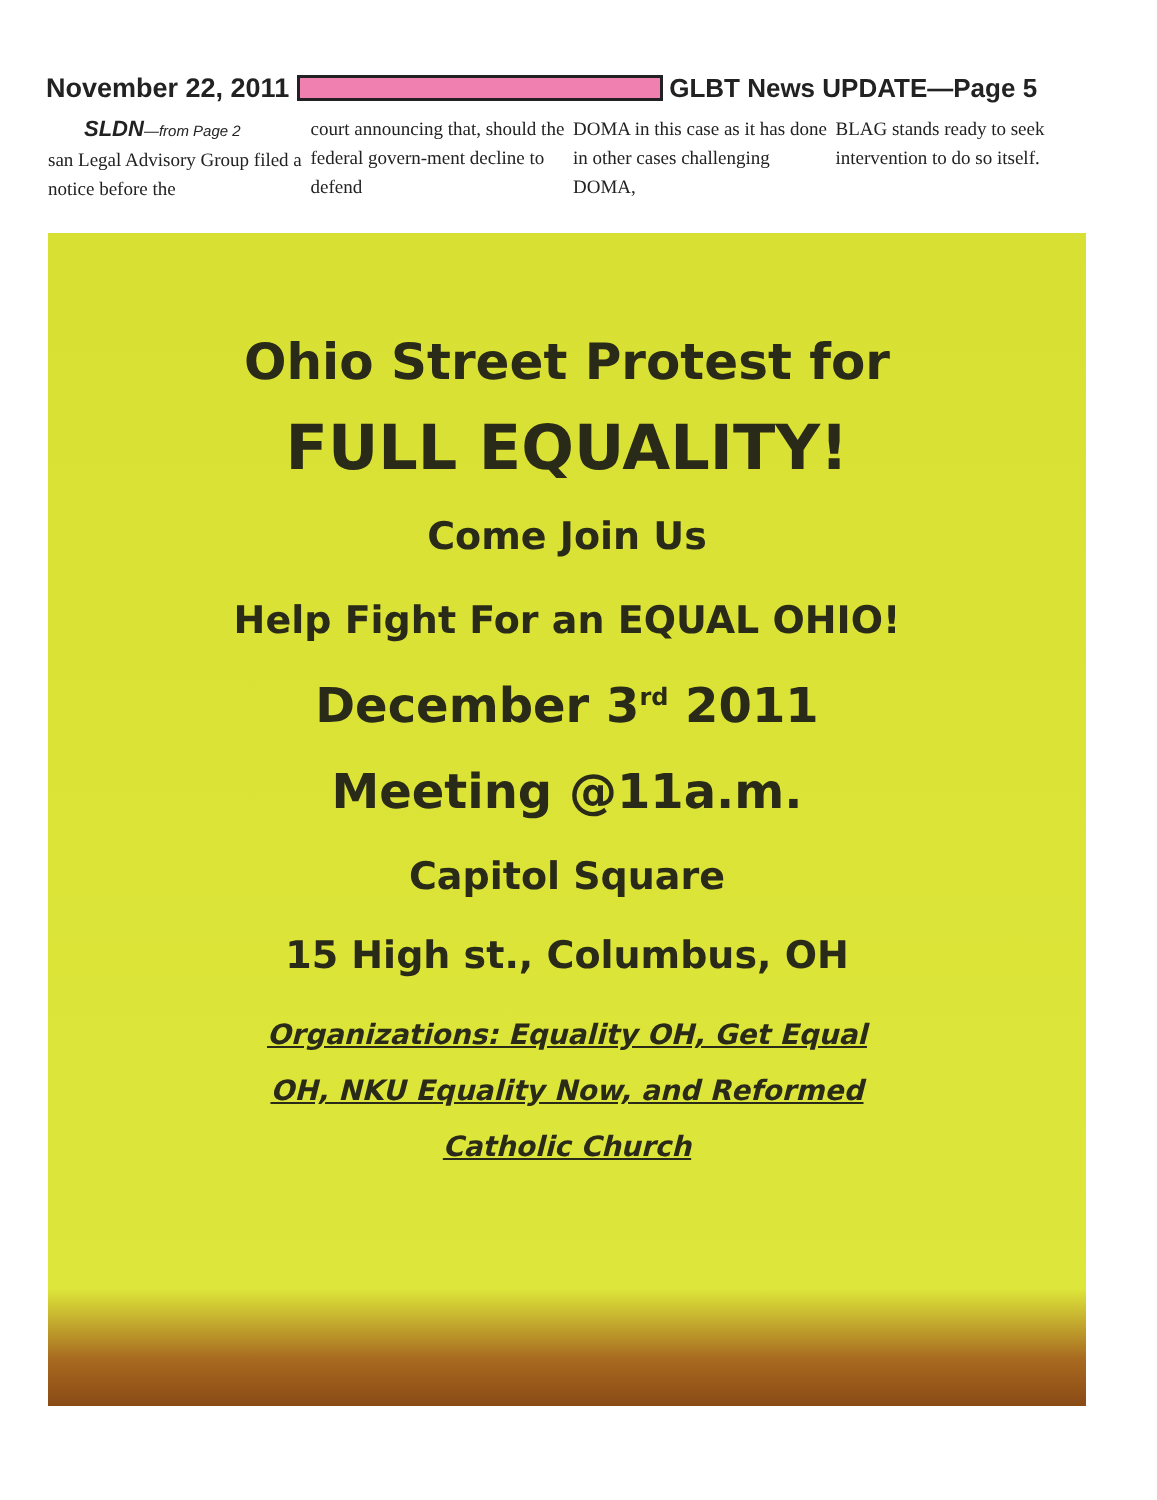November 22, 2011 GLBT News UPDATE—Page 5
SLDN—from Page 2
san Legal Advisory Group filed a notice before the
court announcing that, should the federal govern-ment decline to defend
DOMA in this case as it has done in other cases challenging DOMA,
BLAG stands ready to seek intervention to do so itself.
Ohio Street Protest for
FULL EQUALITY!
Come Join Us
Help Fight For an EQUAL OHIO!
December 3<sup>rd</sup> 2011
Meeting @11a.m.
Capitol Square
15 High st., Columbus, OH
Organizations: Equality OH, Get Equal
OH, NKU Equality Now, and Reformed
Catholic Church